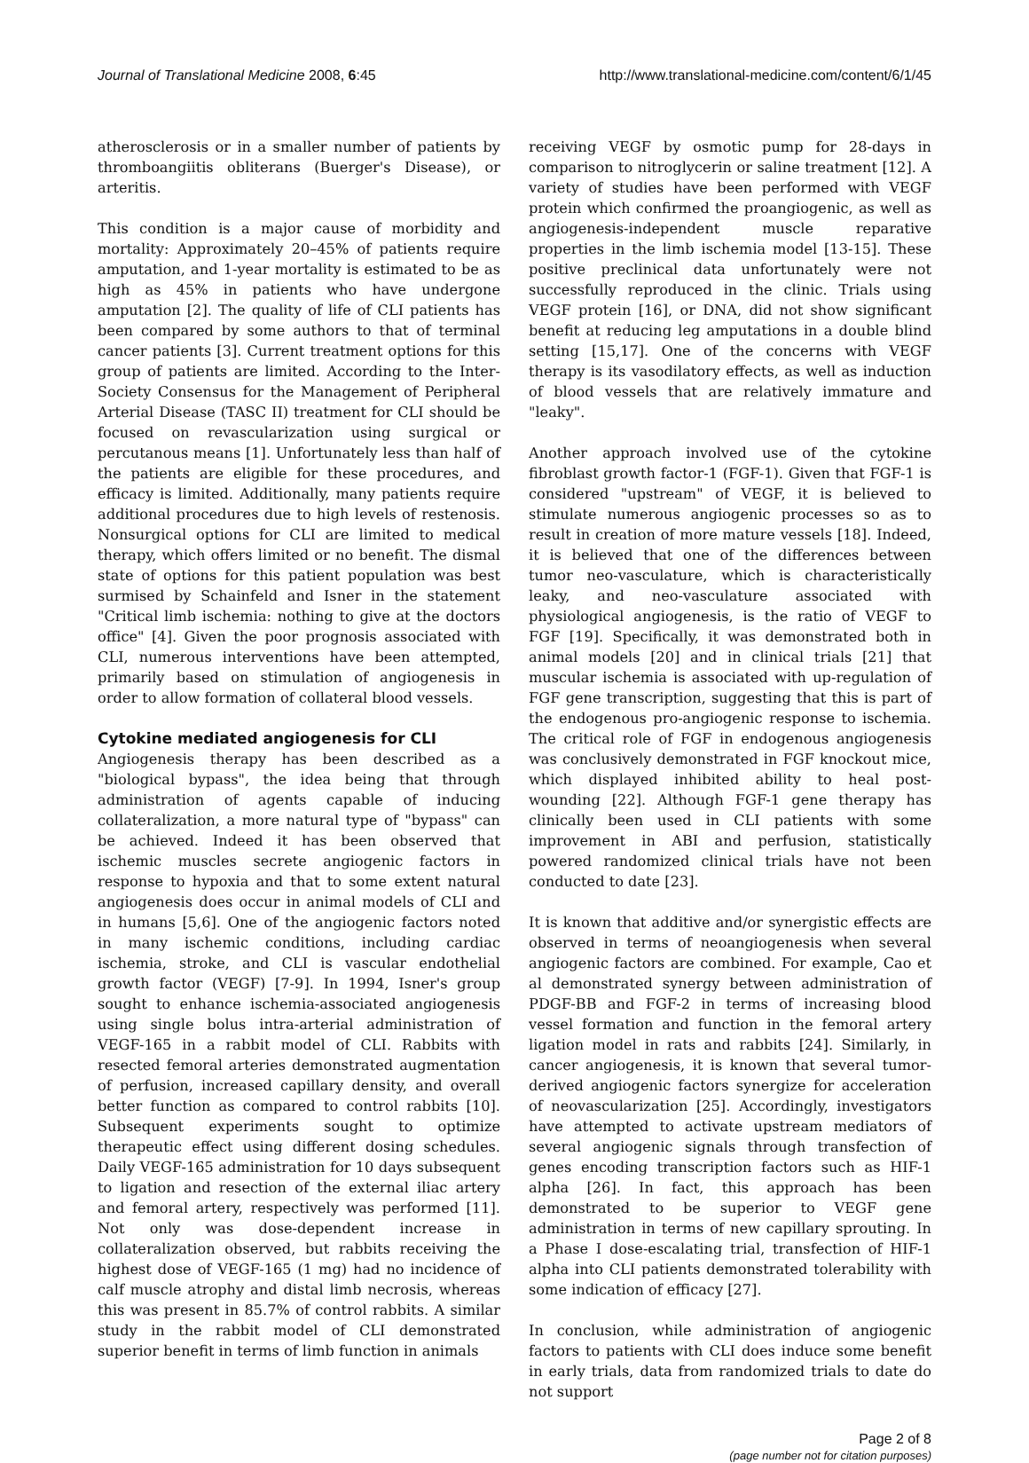Journal of Translational Medicine 2008, 6:45 http://www.translational-medicine.com/content/6/1/45
atherosclerosis or in a smaller number of patients by thromboangiitis obliterans (Buerger's Disease), or arteritis.
This condition is a major cause of morbidity and mortality: Approximately 20–45% of patients require amputation, and 1-year mortality is estimated to be as high as 45% in patients who have undergone amputation [2]. The quality of life of CLI patients has been compared by some authors to that of terminal cancer patients [3]. Current treatment options for this group of patients are limited. According to the Inter-Society Consensus for the Management of Peripheral Arterial Disease (TASC II) treatment for CLI should be focused on revascularization using surgical or percutanous means [1]. Unfortunately less than half of the patients are eligible for these procedures, and efficacy is limited. Additionally, many patients require additional procedures due to high levels of restenosis. Nonsurgical options for CLI are limited to medical therapy, which offers limited or no benefit. The dismal state of options for this patient population was best surmised by Schainfeld and Isner in the statement "Critical limb ischemia: nothing to give at the doctors office" [4]. Given the poor prognosis associated with CLI, numerous interventions have been attempted, primarily based on stimulation of angiogenesis in order to allow formation of collateral blood vessels.
Cytokine mediated angiogenesis for CLI
Angiogenesis therapy has been described as a "biological bypass", the idea being that through administration of agents capable of inducing collateralization, a more natural type of "bypass" can be achieved. Indeed it has been observed that ischemic muscles secrete angiogenic factors in response to hypoxia and that to some extent natural angiogenesis does occur in animal models of CLI and in humans [5,6]. One of the angiogenic factors noted in many ischemic conditions, including cardiac ischemia, stroke, and CLI is vascular endothelial growth factor (VEGF) [7-9]. In 1994, Isner's group sought to enhance ischemia-associated angiogenesis using single bolus intra-arterial administration of VEGF-165 in a rabbit model of CLI. Rabbits with resected femoral arteries demonstrated augmentation of perfusion, increased capillary density, and overall better function as compared to control rabbits [10]. Subsequent experiments sought to optimize therapeutic effect using different dosing schedules. Daily VEGF-165 administration for 10 days subsequent to ligation and resection of the external iliac artery and femoral artery, respectively was performed [11]. Not only was dose-dependent increase in collateralization observed, but rabbits receiving the highest dose of VEGF-165 (1 mg) had no incidence of calf muscle atrophy and distal limb necrosis, whereas this was present in 85.7% of control rabbits. A similar study in the rabbit model of CLI demonstrated superior benefit in terms of limb function in animals
receiving VEGF by osmotic pump for 28-days in comparison to nitroglycerin or saline treatment [12]. A variety of studies have been performed with VEGF protein which confirmed the proangiogenic, as well as angiogenesis-independent muscle reparative properties in the limb ischemia model [13-15]. These positive preclinical data unfortunately were not successfully reproduced in the clinic. Trials using VEGF protein [16], or DNA, did not show significant benefit at reducing leg amputations in a double blind setting [15,17]. One of the concerns with VEGF therapy is its vasodilatory effects, as well as induction of blood vessels that are relatively immature and "leaky".
Another approach involved use of the cytokine fibroblast growth factor-1 (FGF-1). Given that FGF-1 is considered "upstream" of VEGF, it is believed to stimulate numerous angiogenic processes so as to result in creation of more mature vessels [18]. Indeed, it is believed that one of the differences between tumor neo-vasculature, which is characteristically leaky, and neo-vasculature associated with physiological angiogenesis, is the ratio of VEGF to FGF [19]. Specifically, it was demonstrated both in animal models [20] and in clinical trials [21] that muscular ischemia is associated with up-regulation of FGF gene transcription, suggesting that this is part of the endogenous pro-angiogenic response to ischemia. The critical role of FGF in endogenous angiogenesis was conclusively demonstrated in FGF knockout mice, which displayed inhibited ability to heal post-wounding [22]. Although FGF-1 gene therapy has clinically been used in CLI patients with some improvement in ABI and perfusion, statistically powered randomized clinical trials have not been conducted to date [23].
It is known that additive and/or synergistic effects are observed in terms of neoangiogenesis when several angiogenic factors are combined. For example, Cao et al demonstrated synergy between administration of PDGF-BB and FGF-2 in terms of increasing blood vessel formation and function in the femoral artery ligation model in rats and rabbits [24]. Similarly, in cancer angiogenesis, it is known that several tumor-derived angiogenic factors synergize for acceleration of neovascularization [25]. Accordingly, investigators have attempted to activate upstream mediators of several angiogenic signals through transfection of genes encoding transcription factors such as HIF-1 alpha [26]. In fact, this approach has been demonstrated to be superior to VEGF gene administration in terms of new capillary sprouting. In a Phase I dose-escalating trial, transfection of HIF-1 alpha into CLI patients demonstrated tolerability with some indication of efficacy [27].
In conclusion, while administration of angiogenic factors to patients with CLI does induce some benefit in early trials, data from randomized trials to date do not support
Page 2 of 8
(page number not for citation purposes)